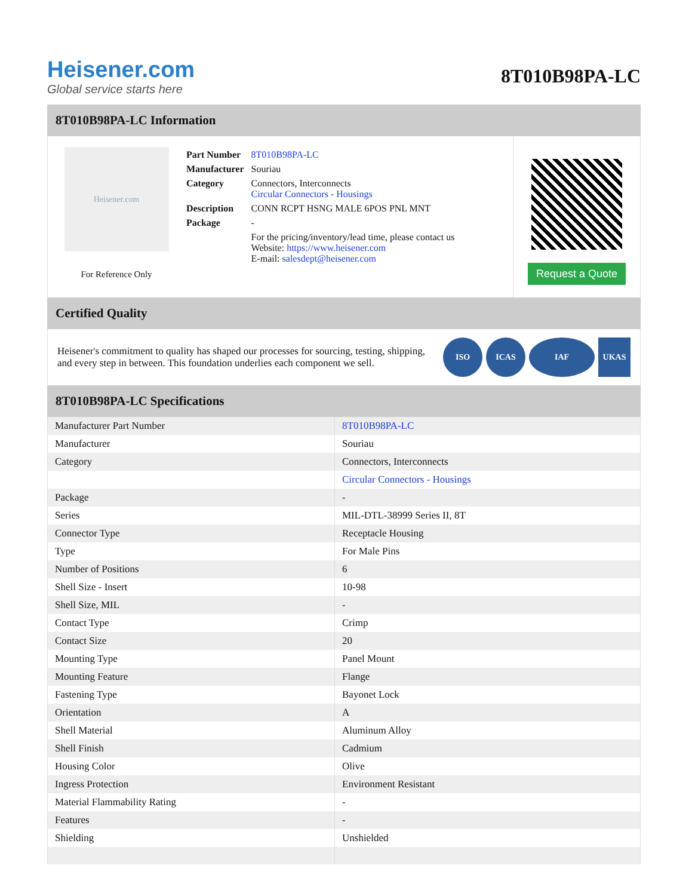Heisener.com
Global service starts here
8T010B98PA-LC
8T010B98PA-LC Information
Heisener.com
For Reference Only
| Part Number | 8T010B98PA-LC |
| Manufacturer | Souriau |
| Category | Connectors, Interconnects Circular Connectors - Housings |
| Description | CONN RCPT HSNG MALE 6POS PNL MNT |
| Package | - |
| | For the pricing/inventory/lead time, please contact us Website: https://www.heisener.com E-mail: salesdept@heisener.com |
Request a Quote
Certified Quality
Heisener's commitment to quality has shaped our processes for sourcing, testing, shipping, and every step in between. This foundation underlies each component we sell.
ISO ICAS IAF UKAS
8T010B98PA-LC Specifications
| Manufacturer Part Number | 8T010B98PA-LC |
| Manufacturer | Souriau |
| Category | Connectors, Interconnects |
| | Circular Connectors - Housings |
| Package | - |
| Series | MIL-DTL-38999 Series II, 8T |
| Connector Type | Receptacle Housing |
| Type | For Male Pins |
| Number of Positions | 6 |
| Shell Size - Insert | 10-98 |
| Shell Size, MIL | - |
| Contact Type | Crimp |
| Contact Size | 20 |
| Mounting Type | Panel Mount |
| Mounting Feature | Flange |
| Fastening Type | Bayonet Lock |
| Orientation | A |
| Shell Material | Aluminum Alloy |
| Shell Finish | Cadmium |
| Housing Color | Olive |
| Ingress Protection | Environment Resistant |
| Material Flammability Rating | - |
| Features | - |
| Shielding | Unshielded |